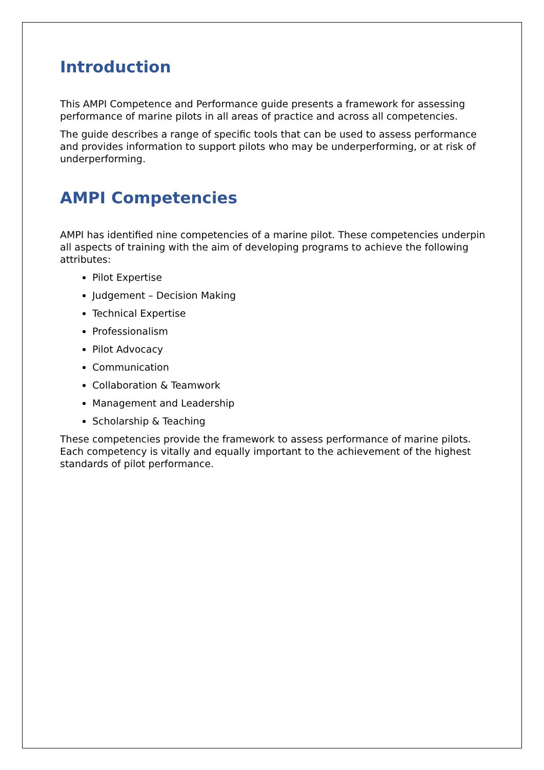Introduction
This AMPI Competence and Performance guide presents a framework for assessing performance of marine pilots in all areas of practice and across all competencies.
The guide describes a range of specific tools that can be used to assess performance and provides information to support pilots who may be underperforming, or at risk of underperforming.
AMPI Competencies
AMPI has identified nine competencies of a marine pilot. These competencies underpin all aspects of training with the aim of developing programs to achieve the following attributes:
Pilot Expertise
Judgement – Decision Making
Technical Expertise
Professionalism
Pilot Advocacy
Communication
Collaboration & Teamwork
Management and Leadership
Scholarship & Teaching
These competencies provide the framework to assess performance of marine pilots. Each competency is vitally and equally important to the achievement of the highest standards of pilot performance.